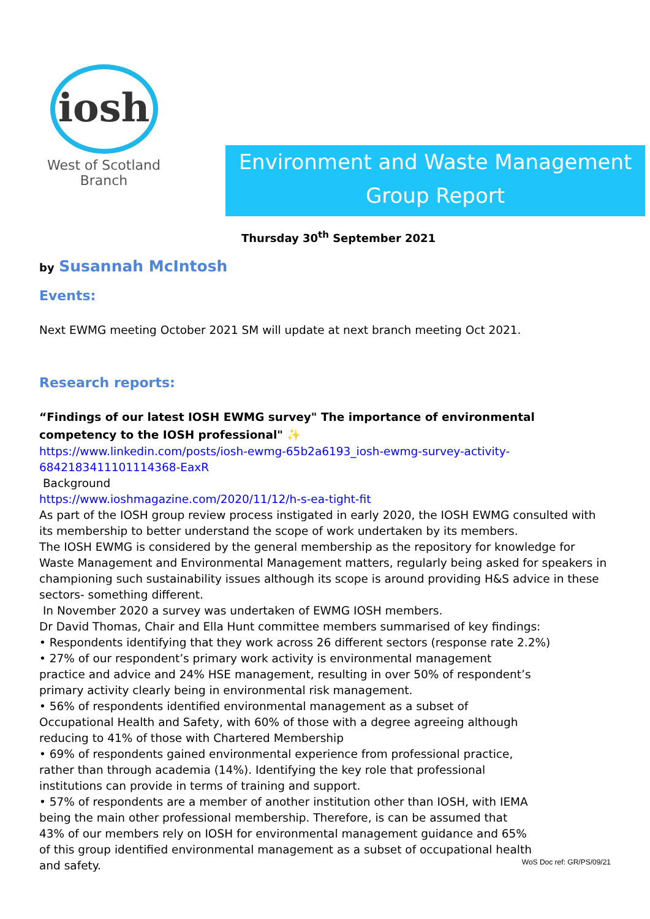iosh
West of Scotland
Branch
Environment and Waste Management
Group Report
Thursday 30<sup>th</sup> September 2021
by Susannah McIntosh
Events:
Next EWMG meeting October 2021 SM will update at next branch meeting Oct 2021.
Research reports:
“Findings of our latest IOSH EWMG survey" The importance of environmental competency to the IOSH professional" ✨
https://www.linkedin.com/posts/iosh-ewmg-65b2a6193_iosh-ewmg-survey-activity-6842183411101114368-EaxR
Background
https://www.ioshmagazine.com/2020/11/12/h-s-ea-tight-fit
As part of the IOSH group review process instigated in early 2020, the IOSH EWMG consulted with its membership to better understand the scope of work undertaken by its members.
The IOSH EWMG is considered by the general membership as the repository for knowledge for Waste Management and Environmental Management matters, regularly being asked for speakers in championing such sustainability issues although its scope is around providing H&S advice in these sectors- something different.
In November 2020 a survey was undertaken of EWMG IOSH members.
Dr David Thomas, Chair and Ella Hunt committee members summarised of key findings:
• Respondents identifying that they work across 26 different sectors (response rate 2.2%)
• 27% of our respondent’s primary work activity is environmental management practice and advice and 24% HSE management, resulting in over 50% of respondent’s primary activity clearly being in environmental risk management.
• 56% of respondents identified environmental management as a subset of Occupational Health and Safety, with 60% of those with a degree agreeing although reducing to 41% of those with Chartered Membership
• 69% of respondents gained environmental experience from professional practice, rather than through academia (14%). Identifying the key role that professional institutions can provide in terms of training and support.
• 57% of respondents are a member of another institution other than IOSH, with IEMA being the main other professional membership. Therefore, is can be assumed that 43% of our members rely on IOSH for environmental management guidance and 65% of this group identified environmental management as a subset of occupational health and safety.
WoS Doc ref: GR/PS/09/21